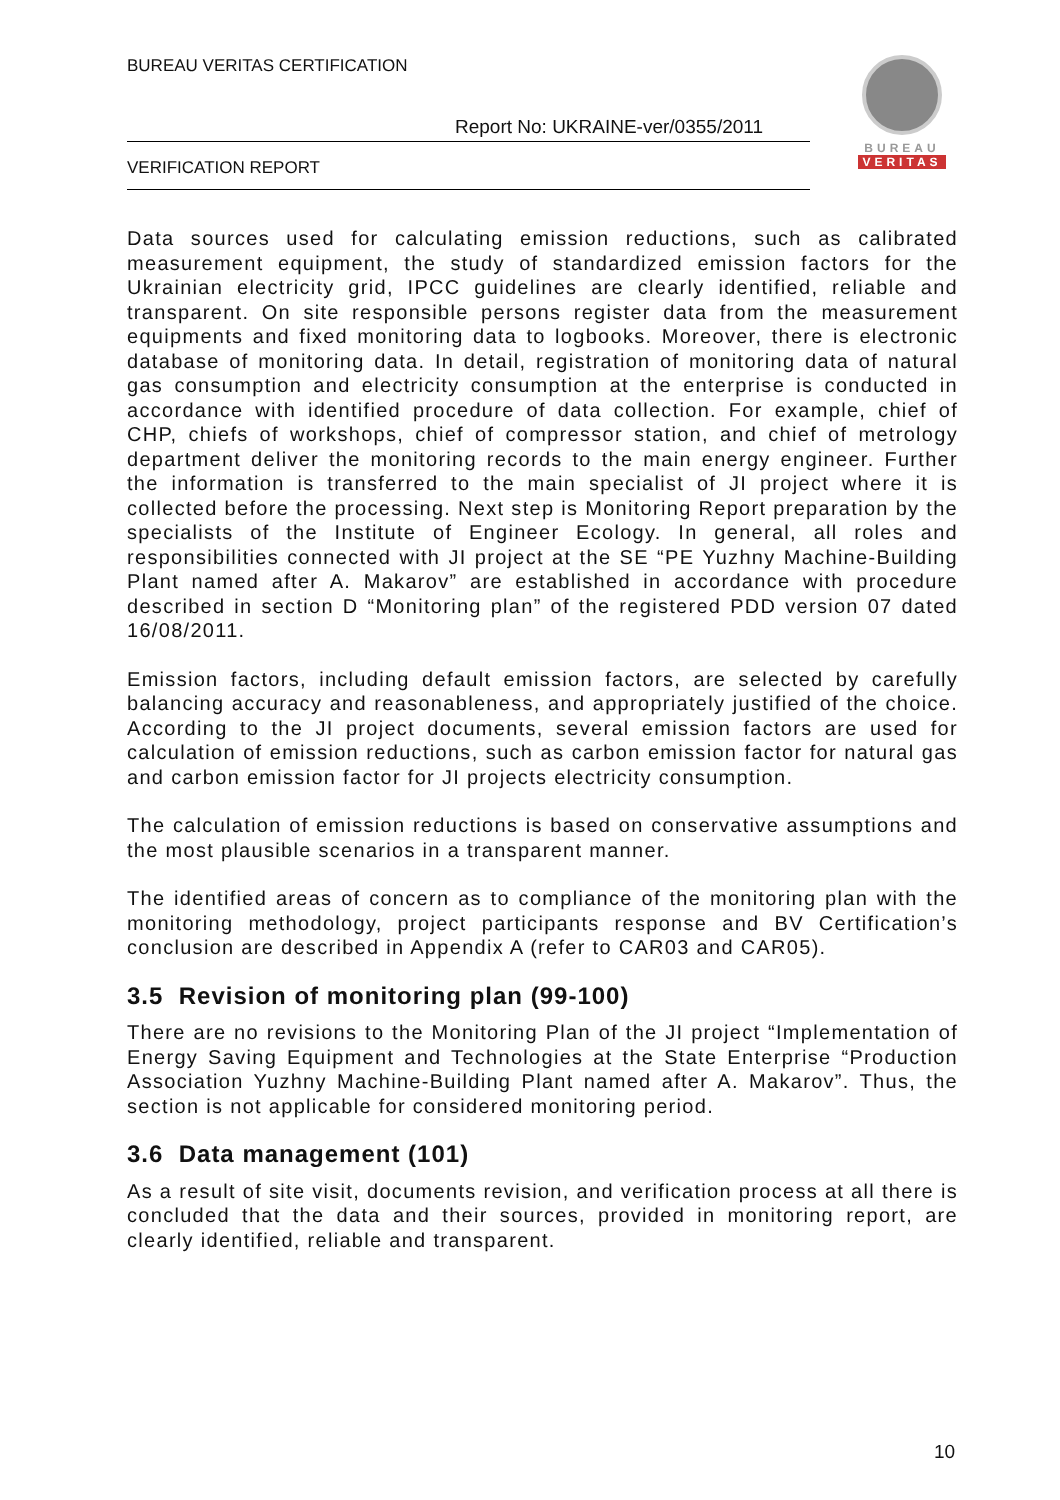BUREAU VERITAS CERTIFICATION
Report No: UKRAINE-ver/0355/2011
VERIFICATION REPORT
BUREAU
VERITAS
Data sources used for calculating emission reductions, such as calibrated measurement equipment, the study of standardized emission factors for the Ukrainian electricity grid, IPCC guidelines are clearly identified, reliable and transparent. On site responsible persons register data from the measurement equipments and fixed monitoring data to logbooks. Moreover, there is electronic database of monitoring data. In detail, registration of monitoring data of natural gas consumption and electricity consumption at the enterprise is conducted in accordance with identified procedure of data collection. For example, chief of CHP, chiefs of workshops, chief of compressor station, and chief of metrology department deliver the monitoring records to the main energy engineer. Further the information is transferred to the main specialist of JI project where it is collected before the processing. Next step is Monitoring Report preparation by the specialists of the Institute of Engineer Ecology. In general, all roles and responsibilities connected with JI project at the SE “PE Yuzhny Machine-Building Plant named after A. Makarov” are established in accordance with procedure described in section D “Monitoring plan” of the registered PDD version 07 dated 16/08/2011.
Emission factors, including default emission factors, are selected by carefully balancing accuracy and reasonableness, and appropriately justified of the choice. According to the JI project documents, several emission factors are used for calculation of emission reductions, such as carbon emission factor for natural gas and carbon emission factor for JI projects electricity consumption.
The calculation of emission reductions is based on conservative assumptions and the most plausible scenarios in a transparent manner.
The identified areas of concern as to compliance of the monitoring plan with the monitoring methodology, project participants response and BV Certification’s conclusion are described in Appendix A (refer to CAR03 and CAR05).
3.5 Revision of monitoring plan (99-100)
There are no revisions to the Monitoring Plan of the JI project “Implementation of Energy Saving Equipment and Technologies at the State Enterprise “Production Association Yuzhny Machine-Building Plant named after A. Makarov”. Thus, the section is not applicable for considered monitoring period.
3.6 Data management (101)
As a result of site visit, documents revision, and verification process at all there is concluded that the data and their sources, provided in monitoring report, are clearly identified, reliable and transparent.
10